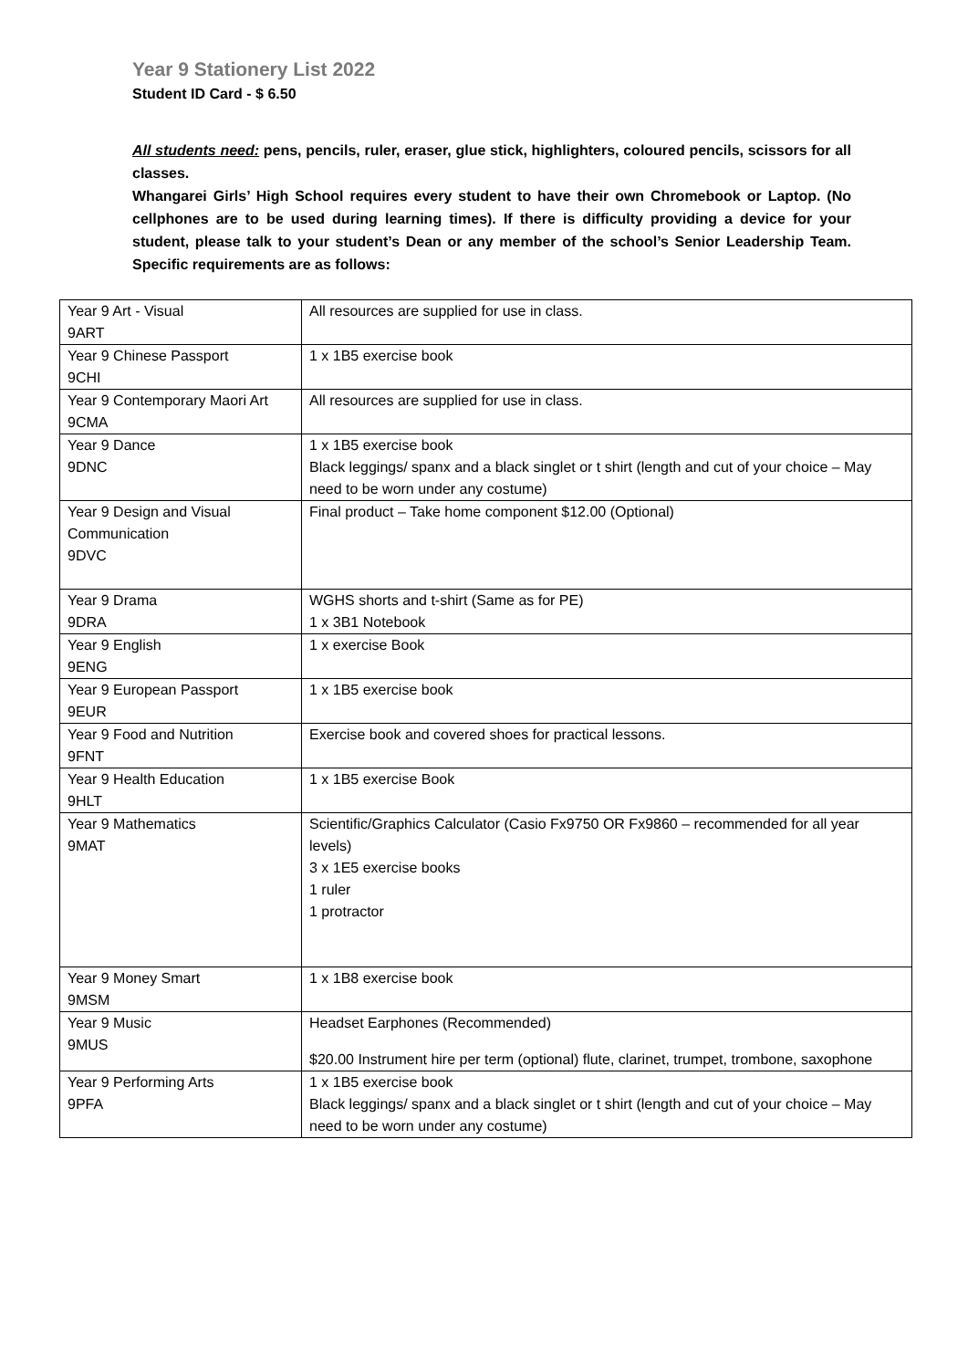Year 9 Stationery List 2022
Student ID Card - $ 6.50
All students need: pens, pencils, ruler, eraser, glue stick, highlighters, coloured pencils, scissors for all classes.
Whangarei Girls’ High School requires every student to have their own Chromebook or Laptop. (No cellphones are to be used during learning times). If there is difficulty providing a device for your student, please talk to your student’s Dean or any member of the school’s Senior Leadership Team. Specific requirements are as follows:
| Year 9 Art - Visual 9ART | All resources are supplied for use in class. |
| Year 9 Chinese Passport 9CHI | 1 x 1B5 exercise book |
| Year 9 Contemporary Maori Art 9CMA | All resources are supplied for use in class. |
| Year 9 Dance 9DNC | 1 x 1B5 exercise book Black leggings/ spanx and a black singlet or t shirt (length and cut of your choice – May need to be worn under any costume) |
| Year 9 Design and Visual Communication 9DVC | Final product – Take home component $12.00 (Optional) |
| Year 9 Drama 9DRA | WGHS shorts and t-shirt (Same as for PE) 1 x 3B1 Notebook |
| Year 9 English 9ENG | 1 x exercise Book |
| Year 9 European Passport 9EUR | 1 x 1B5 exercise book |
| Year 9 Food and Nutrition 9FNT | Exercise book and covered shoes for practical lessons. |
| Year 9 Health Education 9HLT | 1 x 1B5 exercise Book |
| Year 9 Mathematics 9MAT | Scientific/Graphics Calculator (Casio Fx9750 OR Fx9860 – recommended for all year levels) 3 x 1E5 exercise books 1 ruler 1 protractor |
| Year 9 Money Smart 9MSM | 1 x 1B8 exercise book |
| Year 9 Music 9MUS | Headset Earphones (Recommended) $20.00 Instrument hire per term (optional) flute, clarinet, trumpet, trombone, saxophone |
| Year 9 Performing Arts 9PFA | 1 x 1B5 exercise book Black leggings/ spanx and a black singlet or t shirt (length and cut of your choice – May need to be worn under any costume) |